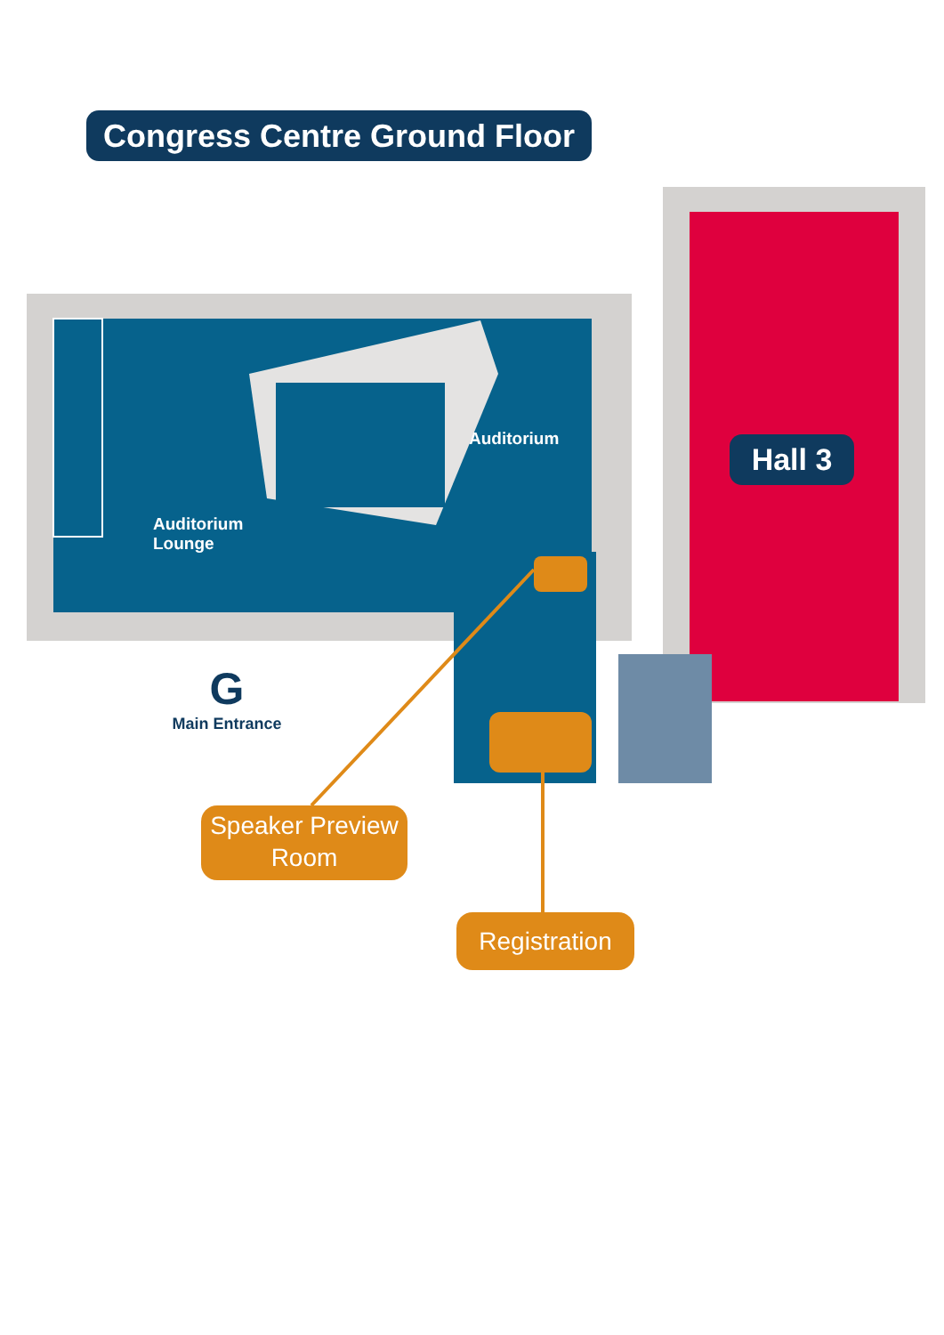Congress Centre Ground Floor
Auditorium
Auditorium
Lounge
Hall 3
G
Main Entrance
Speaker Preview
Room
Registration